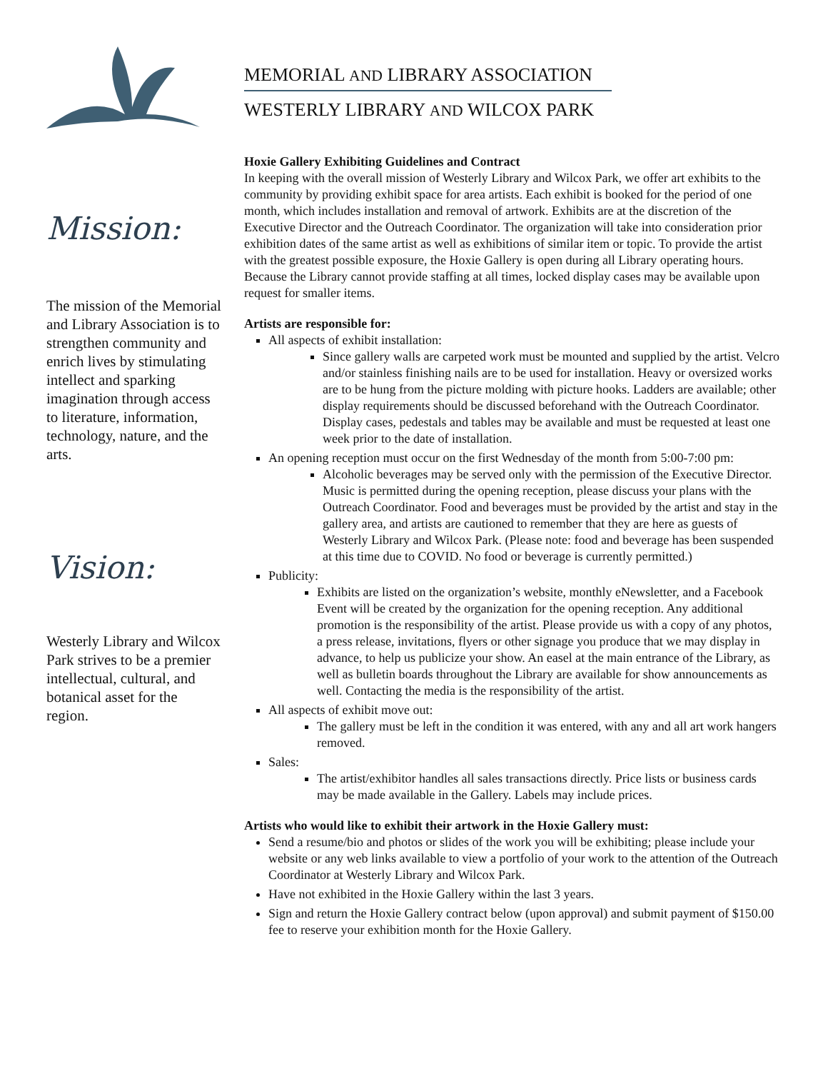Mission:
The mission of the Memorial and Library Association is to strengthen community and enrich lives by stimulating intellect and sparking imagination through access to literature, information, technology, nature, and the arts.
Vision:
Westerly Library and Wilcox Park strives to be a premier intellectual, cultural, and botanical asset for the region.
MEMORIAL AND LIBRARY ASSOCIATION
WESTERLY LIBRARY AND WILCOX PARK
Hoxie Gallery Exhibiting Guidelines and Contract
In keeping with the overall mission of Westerly Library and Wilcox Park, we offer art exhibits to the community by providing exhibit space for area artists. Each exhibit is booked for the period of one month, which includes installation and removal of artwork. Exhibits are at the discretion of the Executive Director and the Outreach Coordinator. The organization will take into consideration prior exhibition dates of the same artist as well as exhibitions of similar item or topic. To provide the artist with the greatest possible exposure, the Hoxie Gallery is open during all Library operating hours. Because the Library cannot provide staffing at all times, locked display cases may be available upon request for smaller items.
Artists are responsible for:
All aspects of exhibit installation:
Since gallery walls are carpeted work must be mounted and supplied by the artist. Velcro and/or stainless finishing nails are to be used for installation. Heavy or oversized works are to be hung from the picture molding with picture hooks. Ladders are available; other display requirements should be discussed beforehand with the Outreach Coordinator. Display cases, pedestals and tables may be available and must be requested at least one week prior to the date of installation.
An opening reception must occur on the first Wednesday of the month from 5:00-7:00 pm:
Alcoholic beverages may be served only with the permission of the Executive Director. Music is permitted during the opening reception, please discuss your plans with the Outreach Coordinator. Food and beverages must be provided by the artist and stay in the gallery area, and artists are cautioned to remember that they are here as guests of Westerly Library and Wilcox Park. (Please note: food and beverage has been suspended at this time due to COVID. No food or beverage is currently permitted.)
Publicity:
Exhibits are listed on the organization’s website, monthly eNewsletter, and a Facebook Event will be created by the organization for the opening reception. Any additional promotion is the responsibility of the artist. Please provide us with a copy of any photos, a press release, invitations, flyers or other signage you produce that we may display in advance, to help us publicize your show. An easel at the main entrance of the Library, as well as bulletin boards throughout the Library are available for show announcements as well. Contacting the media is the responsibility of the artist.
All aspects of exhibit move out:
The gallery must be left in the condition it was entered, with any and all art work hangers removed.
Sales:
The artist/exhibitor handles all sales transactions directly. Price lists or business cards may be made available in the Gallery. Labels may include prices.
Artists who would like to exhibit their artwork in the Hoxie Gallery must:
Send a resume/bio and photos or slides of the work you will be exhibiting; please include your website or any web links available to view a portfolio of your work to the attention of the Outreach Coordinator at Westerly Library and Wilcox Park.
Have not exhibited in the Hoxie Gallery within the last 3 years.
Sign and return the Hoxie Gallery contract below (upon approval) and submit payment of $150.00 fee to reserve your exhibition month for the Hoxie Gallery.